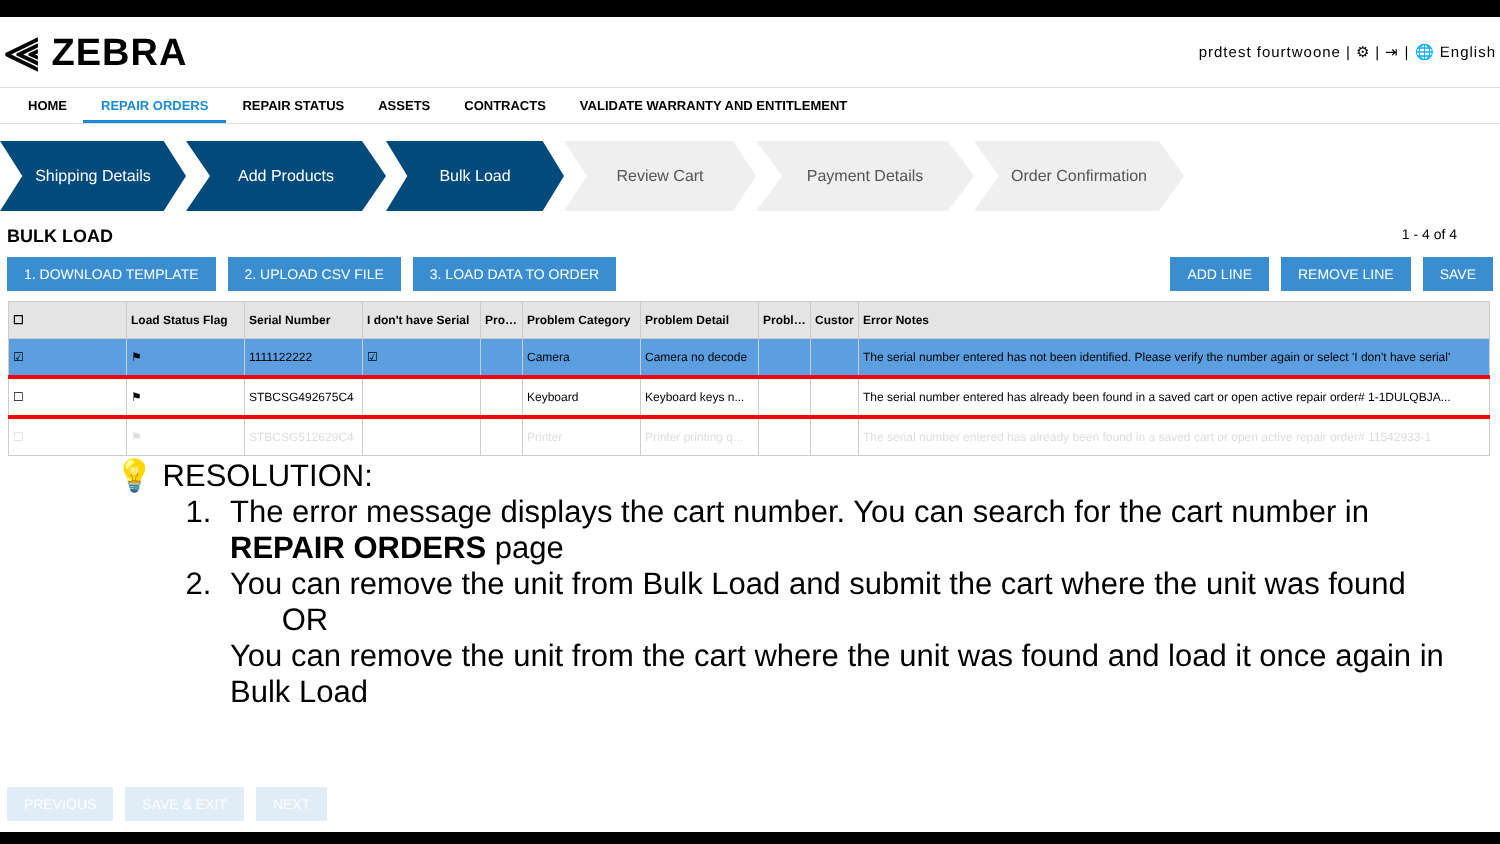⫷ ZEBRA
prdtest fourtwoone | ⚙ | ⇥ | 🌐 English
HOME REPAIR ORDERS REPAIR STATUS ASSETS CONTRACTS VALIDATE WARRANTY AND ENTITLEMENT
Shipping Details Add Products Bulk Load Review Cart Payment Details Order Confirmation
BULK LOAD 1 - 4 of 4
1. DOWNLOAD TEMPLATE 2. UPLOAD CSV FILE 3. LOAD DATA TO ORDER ADD LINE REMOVE LINE SAVE
| ☐ | Load Status Flag | Serial Number | I don't have Serial | Produ | Problem Category | Problem Detail | Problen | Custor | Error Notes |
| --- | --- | --- | --- | --- | --- | --- | --- | --- | --- |
| ☑ | ⚑ | 1111122222 | ☑ | | Camera | Camera no decode | | | The serial number entered has not been identified. Please verify the number again or select 'I don't have serial' |
| ☐ | ⚑ | STBCSG492675C4 | | | Keyboard | Keyboard keys n... | | | The serial number entered has already been found in a saved cart or open active repair order# 1-1DULQBJA... |
| ☐ | ⚑ | STBCSG512629C4 | | | Printer | Printer printing q... | | | The serial number entered has already been found in a saved cart or open active repair order# 11542933-1 |
💡 RESOLUTION:
1. The error message displays the cart number. You can search for the cart number in REPAIR ORDERS page
2. You can remove the unit from Bulk Load and submit the cart where the unit was found
OR
You can remove the unit from the cart where the unit was found and load it once again in Bulk Load
PREVIOUS SAVE & EXIT NEXT